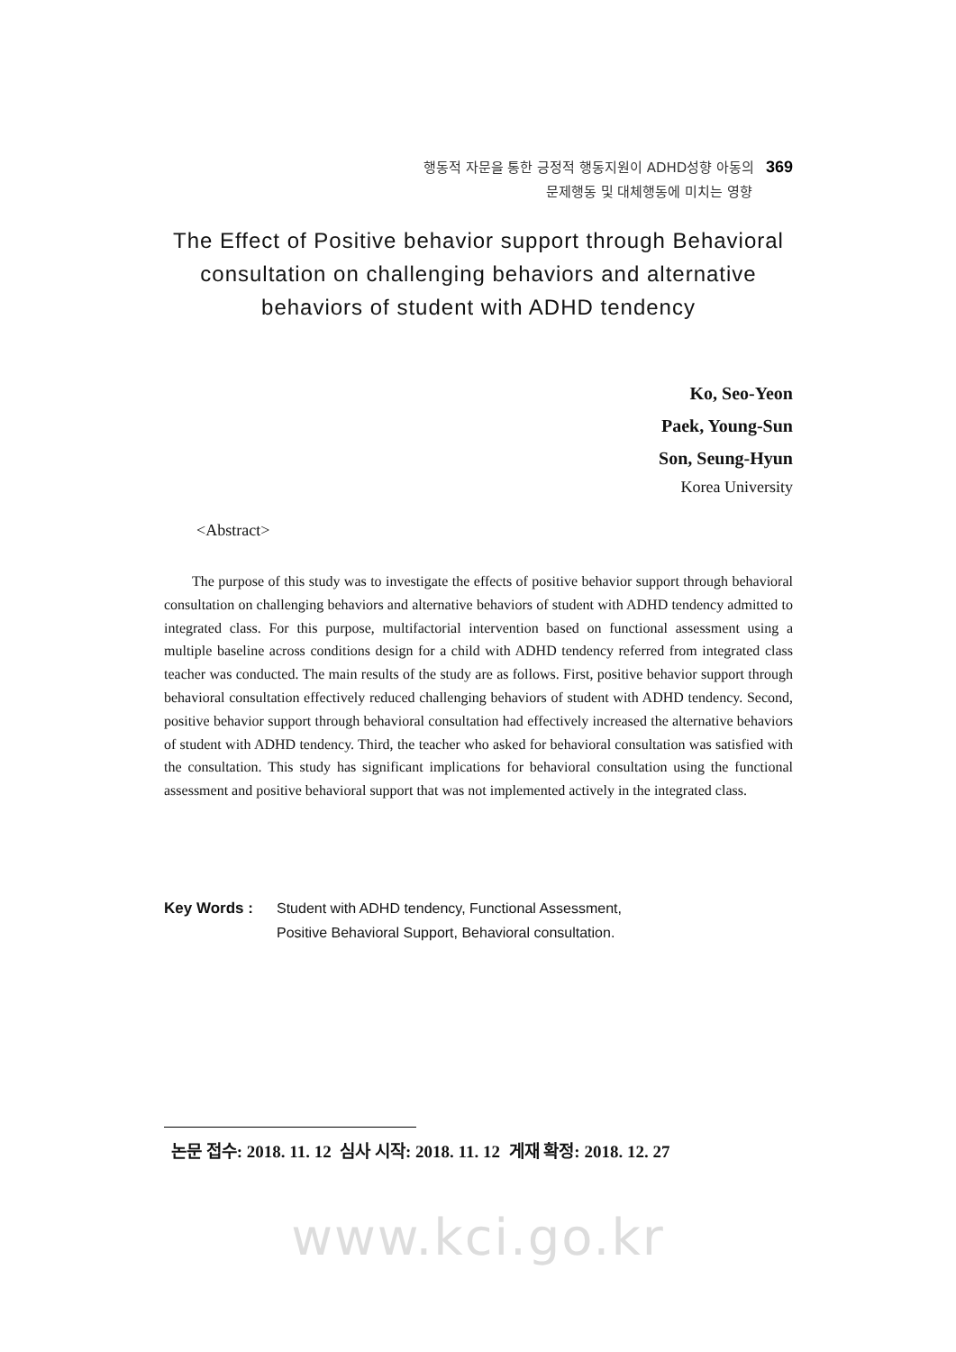행동적 자문을 통한 긍정적 행동지원이 ADHD성향 아동의 369
문제행동 및 대체행동에 미치는 영향
The Effect of Positive behavior support through Behavioral consultation on challenging behaviors and alternative behaviors of student with ADHD tendency
Ko, Seo-Yeon
Paek, Young-Sun
Son, Seung-Hyun
Korea University
<Abstract>
The purpose of this study was to investigate the effects of positive behavior support through behavioral consultation on challenging behaviors and alternative behaviors of student with ADHD tendency admitted to integrated class. For this purpose, multifactorial intervention based on functional assessment using a multiple baseline across conditions design for a child with ADHD tendency referred from integrated class teacher was conducted. The main results of the study are as follows. First, positive behavior support through behavioral consultation effectively reduced challenging behaviors of student with ADHD tendency. Second, positive behavior support through behavioral consultation had effectively increased the alternative behaviors of student with ADHD tendency. Third, the teacher who asked for behavioral consultation was satisfied with the consultation. This study has significant implications for behavioral consultation using the functional assessment and positive behavioral support that was not implemented actively in the integrated class.
Key Words : Student with ADHD tendency, Functional Assessment,
Positive Behavioral Support, Behavioral consultation.
논문 접수: 2018. 11. 12 심사 시작: 2018. 11. 12 게재 확정: 2018. 12. 27
www.kci.go.kr